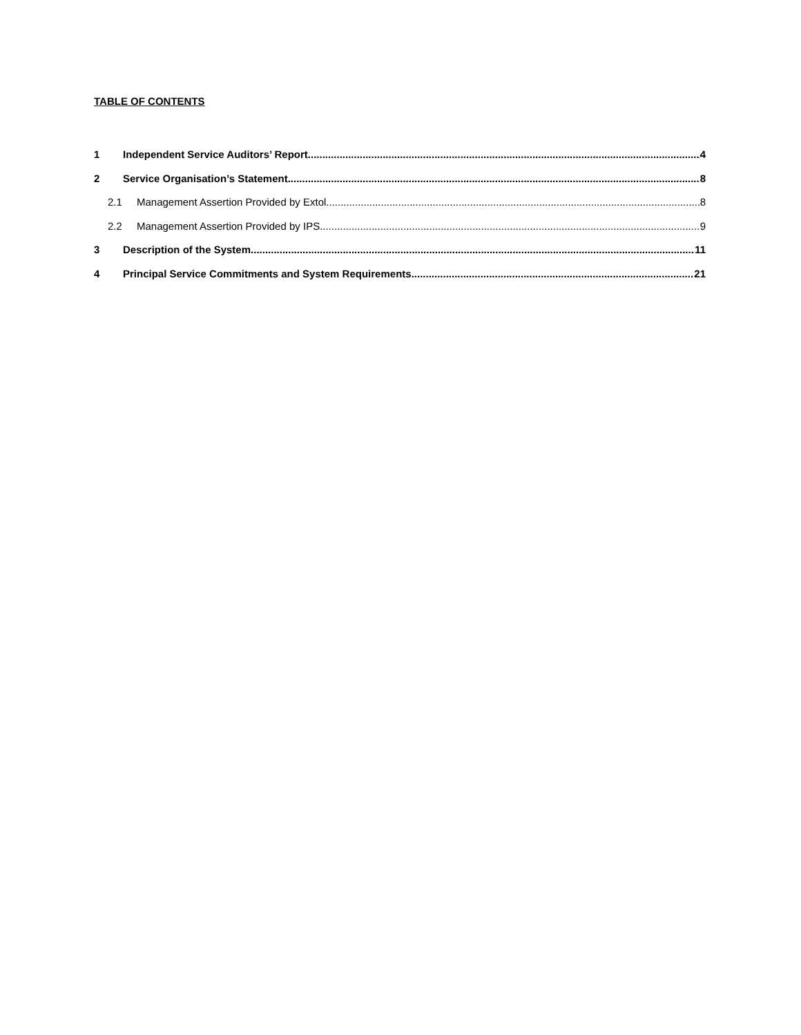TABLE OF CONTENTS
1 Independent Service Auditors’ Report 4
2 Service Organisation’s Statement 8
2.1 Management Assertion Provided by Extol 8
2.2 Management Assertion Provided by IPS 9
3 Description of the System 11
4 Principal Service Commitments and System Requirements 21